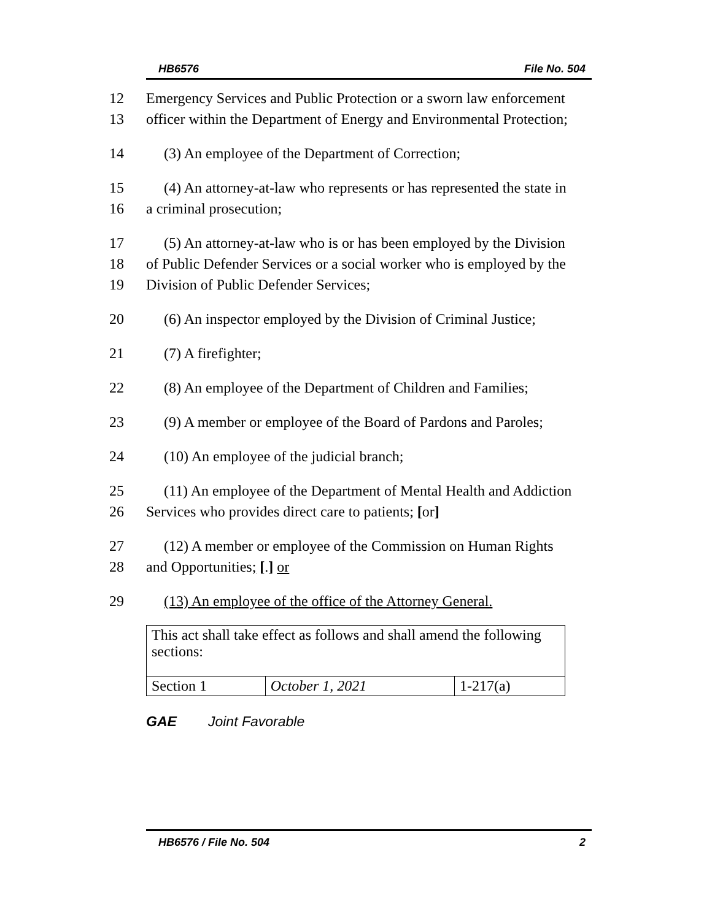HB6576 File No. 504
12 Emergency Services and Public Protection or a sworn law enforcement
13 officer within the Department of Energy and Environmental Protection;
14 (3) An employee of the Department of Correction;
15 (4) An attorney-at-law who represents or has represented the state in
16 a criminal prosecution;
17 (5) An attorney-at-law who is or has been employed by the Division
18 of Public Defender Services or a social worker who is employed by the
19 Division of Public Defender Services;
20 (6) An inspector employed by the Division of Criminal Justice;
21 (7) A firefighter;
22 (8) An employee of the Department of Children and Families;
23 (9) A member or employee of the Board of Pardons and Paroles;
24 (10) An employee of the judicial branch;
25 (11) An employee of the Department of Mental Health and Addiction
26 Services who provides direct care to patients; [or]
27 (12) A member or employee of the Commission on Human Rights
28 and Opportunities; [.] or
29 (13) An employee of the office of the Attorney General.
| This act shall take effect as follows and shall amend the following sections: | | |
| Section 1 | October 1, 2021 | 1-217(a) |
GAE Joint Favorable
HB6576 / File No. 504 2